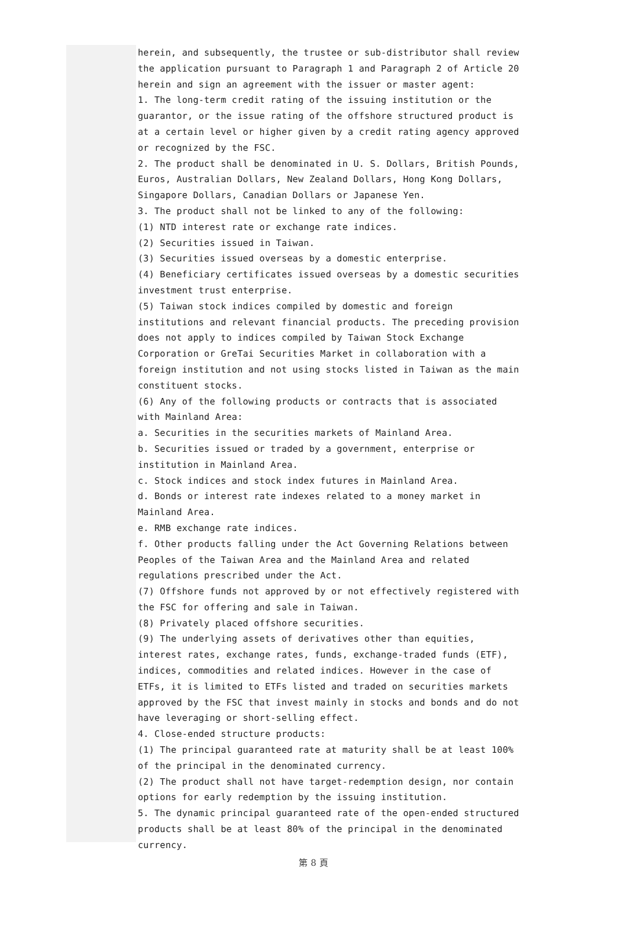herein, and subsequently, the trustee or sub-distributor shall review the application pursuant to Paragraph 1 and Paragraph 2 of Article 20 herein and sign an agreement with the issuer or master agent:
1. The long-term credit rating of the issuing institution or the guarantor, or the issue rating of the offshore structured product is at a certain level or higher given by a credit rating agency approved or recognized by the FSC.
2. The product shall be denominated in U. S. Dollars, British Pounds, Euros, Australian Dollars, New Zealand Dollars, Hong Kong Dollars, Singapore Dollars, Canadian Dollars or Japanese Yen.
3. The product shall not be linked to any of the following:
(1) NTD interest rate or exchange rate indices.
(2) Securities issued in Taiwan.
(3) Securities issued overseas by a domestic enterprise.
(4) Beneficiary certificates issued overseas by a domestic securities investment trust enterprise.
(5) Taiwan stock indices compiled by domestic and foreign institutions and relevant financial products. The preceding provision does not apply to indices compiled by Taiwan Stock Exchange Corporation or GreTai Securities Market in collaboration with a foreign institution and not using stocks listed in Taiwan as the main constituent stocks.
(6) Any of the following products or contracts that is associated with Mainland Area:
a. Securities in the securities markets of Mainland Area.
b. Securities issued or traded by a government, enterprise or institution in Mainland Area.
c. Stock indices and stock index futures in Mainland Area.
d. Bonds or interest rate indexes related to a money market in Mainland Area.
e. RMB exchange rate indices.
f. Other products falling under the Act Governing Relations between Peoples of the Taiwan Area and the Mainland Area and related regulations prescribed under the Act.
(7) Offshore funds not approved by or not effectively registered with the FSC for offering and sale in Taiwan.
(8) Privately placed offshore securities.
(9) The underlying assets of derivatives other than equities, interest rates, exchange rates, funds, exchange-traded funds (ETF), indices, commodities and related indices. However in the case of ETFs, it is limited to ETFs listed and traded on securities markets approved by the FSC that invest mainly in stocks and bonds and do not have leveraging or short-selling effect.
4. Close-ended structure products:
(1) The principal guaranteed rate at maturity shall be at least 100% of the principal in the denominated currency.
(2) The product shall not have target-redemption design, nor contain options for early redemption by the issuing institution.
5. The dynamic principal guaranteed rate of the open-ended structured products shall be at least 80% of the principal in the denominated currency.
第 8 頁